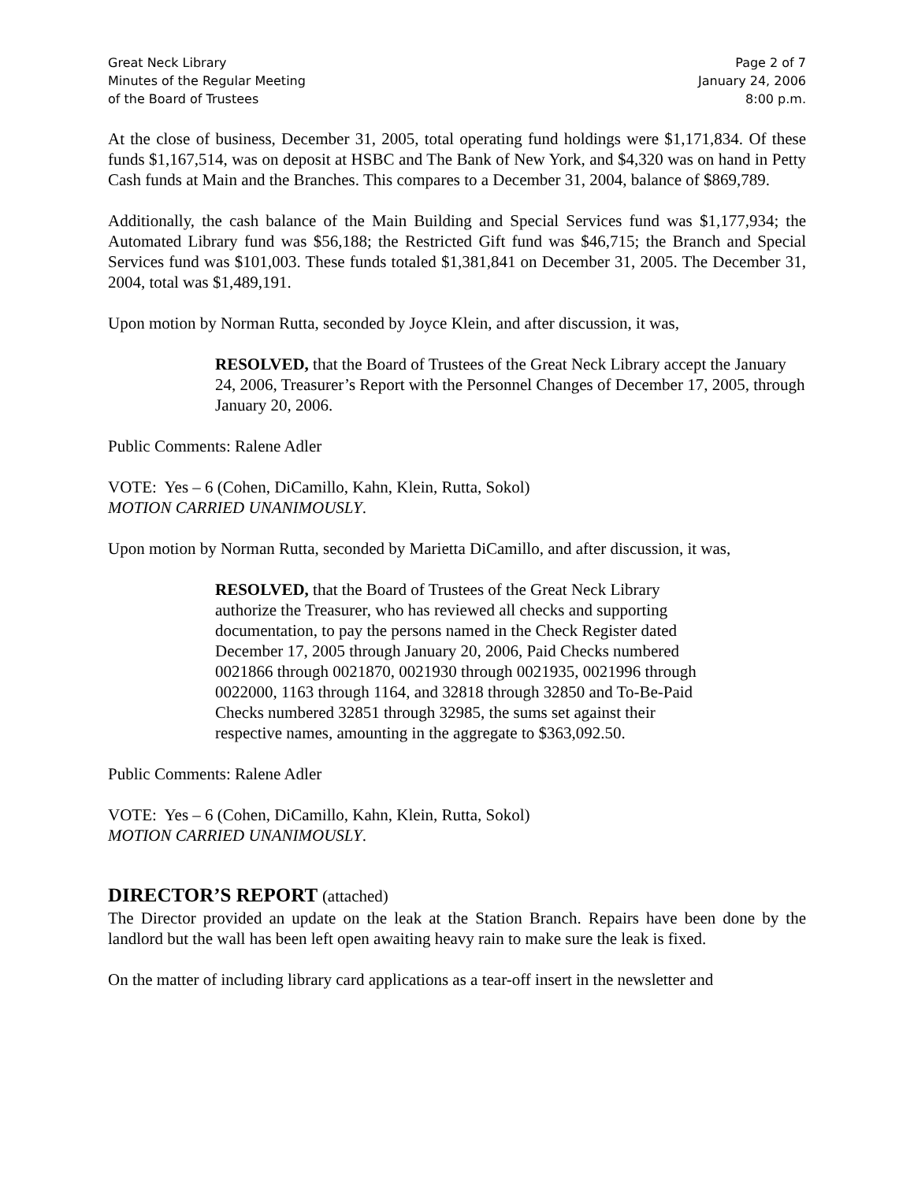Great Neck Library
Minutes of the Regular Meeting
of the Board of Trustees
Page 2 of 7
January 24, 2006
8:00 p.m.
At the close of business, December 31, 2005, total operating fund holdings were $1,171,834. Of these funds $1,167,514, was on deposit at HSBC and The Bank of New York, and $4,320 was on hand in Petty Cash funds at Main and the Branches. This compares to a December 31, 2004, balance of $869,789.
Additionally, the cash balance of the Main Building and Special Services fund was $1,177,934; the Automated Library fund was $56,188; the Restricted Gift fund was $46,715; the Branch and Special Services fund was $101,003. These funds totaled $1,381,841 on December 31, 2005. The December 31, 2004, total was $1,489,191.
Upon motion by Norman Rutta, seconded by Joyce Klein, and after discussion, it was,
RESOLVED, that the Board of Trustees of the Great Neck Library accept the January 24, 2006, Treasurer’s Report with the Personnel Changes of December 17, 2005, through January 20, 2006.
Public Comments: Ralene Adler
VOTE: Yes – 6 (Cohen, DiCamillo, Kahn, Klein, Rutta, Sokol)
MOTION CARRIED UNANIMOUSLY.
Upon motion by Norman Rutta, seconded by Marietta DiCamillo, and after discussion, it was,
RESOLVED, that the Board of Trustees of the Great Neck Library
authorize the Treasurer, who has reviewed all checks and supporting
documentation, to pay the persons named in the Check Register dated
December 17, 2005 through January 20, 2006, Paid Checks numbered
0021866 through 0021870, 0021930 through 0021935, 0021996 through
0022000, 1163 through 1164, and 32818 through 32850 and To-Be-Paid
Checks numbered 32851 through 32985, the sums set against their
respective names, amounting in the aggregate to $363,092.50.
Public Comments: Ralene Adler
VOTE: Yes – 6 (Cohen, DiCamillo, Kahn, Klein, Rutta, Sokol)
MOTION CARRIED UNANIMOUSLY.
DIRECTOR’S REPORT (attached)
The Director provided an update on the leak at the Station Branch. Repairs have been done by the landlord but the wall has been left open awaiting heavy rain to make sure the leak is fixed.
On the matter of including library card applications as a tear-off insert in the newsletter and